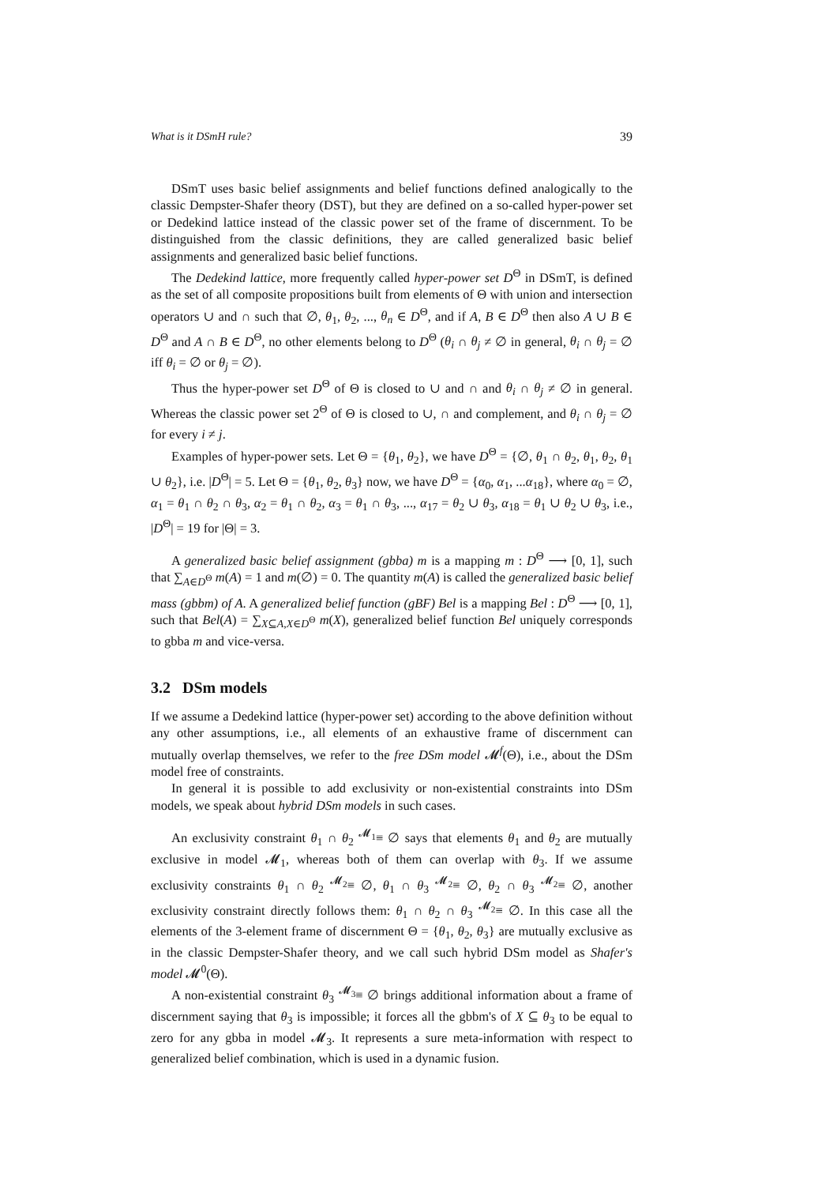What is it DSmH rule? 39
DSmT uses basic belief assignments and belief functions defined analogically to the classic Dempster-Shafer theory (DST), but they are defined on a so-called hyper-power set or Dedekind lattice instead of the classic power set of the frame of discernment. To be distinguished from the classic definitions, they are called generalized basic belief assignments and generalized basic belief functions.
The Dedekind lattice, more frequently called hyper-power set D<sup>Θ</sup> in DSmT, is defined as the set of all composite propositions built from elements of Θ with union and intersection operators ∪ and ∩ such that ∅, θ<sub>1</sub>, θ<sub>2</sub>, ..., θ<sub>n</sub> ∈ D<sup>Θ</sup>, and if A, B ∈ D<sup>Θ</sup> then also A ∪ B ∈ D<sup>Θ</sup> and A ∩ B ∈ D<sup>Θ</sup>, no other elements belong to D<sup>Θ</sup> (θ<sub>i</sub> ∩ θ<sub>j</sub> ≠ ∅ in general, θ<sub>i</sub> ∩ θ<sub>j</sub> = ∅ iff θ<sub>i</sub> = ∅ or θ<sub>j</sub> = ∅).
Thus the hyper-power set D<sup>Θ</sup> of Θ is closed to ∪ and ∩ and θ<sub>i</sub> ∩ θ<sub>j</sub> ≠ ∅ in general. Whereas the classic power set 2<sup>Θ</sup> of Θ is closed to ∪, ∩ and complement, and θ<sub>i</sub> ∩ θ<sub>j</sub> = ∅ for every i ≠ j.
Examples of hyper-power sets. Let Θ = {θ<sub>1</sub>, θ<sub>2</sub>}, we have D<sup>Θ</sup> = {∅, θ<sub>1</sub> ∩ θ<sub>2</sub>, θ<sub>1</sub>, θ<sub>2</sub>, θ<sub>1</sub> ∪ θ<sub>2</sub>}, i.e. |D<sup>Θ</sup>| = 5. Let Θ = {θ<sub>1</sub>, θ<sub>2</sub>, θ<sub>3</sub>} now, we have D<sup>Θ</sup> = {α<sub>0</sub>, α<sub>1</sub>, ...α<sub>18</sub>}, where α<sub>0</sub> = ∅, α<sub>1</sub> = θ<sub>1</sub> ∩ θ<sub>2</sub> ∩ θ<sub>3</sub>, α<sub>2</sub> = θ<sub>1</sub> ∩ θ<sub>2</sub>, α<sub>3</sub> = θ<sub>1</sub> ∩ θ<sub>3</sub>, ..., α<sub>17</sub> = θ<sub>2</sub> ∪ θ<sub>3</sub>, α<sub>18</sub> = θ<sub>1</sub> ∪ θ<sub>2</sub> ∪ θ<sub>3</sub>, i.e., |D<sup>Θ</sup>| = 19 for |Θ| = 3.
A generalized basic belief assignment (gbba) m is a mapping m : D<sup>Θ</sup> ⟶ [0, 1], such that ∑<sub>A∈D<sup>Θ</sup></sub> m(A) = 1 and m(∅) = 0. The quantity m(A) is called the generalized basic belief mass (gbbm) of A. A generalized belief function (gBF) Bel is a mapping Bel : D<sup>Θ</sup> ⟶ [0, 1], such that Bel(A) = ∑<sub>X⊆A,X∈D<sup>Θ</sup></sub> m(X), generalized belief function Bel uniquely corresponds to gbba m and vice-versa.
3.2 DSm models
If we assume a Dedekind lattice (hyper-power set) according to the above definition without any other assumptions, i.e., all elements of an exhaustive frame of discernment can mutually overlap themselves, we refer to the free DSm model 𝓜<sup>f</sup>(Θ), i.e., about the DSm model free of constraints.
In general it is possible to add exclusivity or non-existential constraints into DSm models, we speak about hybrid DSm models in such cases.
An exclusivity constraint θ<sub>1</sub> ∩ θ<sub>2</sub> <sup>𝓜<sub>1</sub></sup>≡ ∅ says that elements θ<sub>1</sub> and θ<sub>2</sub> are mutually exclusive in model 𝓜<sub>1</sub>, whereas both of them can overlap with θ<sub>3</sub>. If we assume exclusivity constraints θ<sub>1</sub> ∩ θ<sub>2</sub> <sup>𝓜<sub>2</sub></sup>≡ ∅, θ<sub>1</sub> ∩ θ<sub>3</sub> <sup>𝓜<sub>2</sub></sup>≡ ∅, θ<sub>2</sub> ∩ θ<sub>3</sub> <sup>𝓜<sub>2</sub></sup>≡ ∅, another exclusivity constraint directly follows them: θ<sub>1</sub> ∩ θ<sub>2</sub> ∩ θ<sub>3</sub> <sup>𝓜<sub>2</sub></sup>≡ ∅. In this case all the elements of the 3-element frame of discernment Θ = {θ<sub>1</sub>, θ<sub>2</sub>, θ<sub>3</sub>} are mutually exclusive as in the classic Dempster-Shafer theory, and we call such hybrid DSm model as Shafer's model 𝓜<sup>0</sup>(Θ).
A non-existential constraint θ<sub>3</sub> <sup>𝓜<sub>3</sub></sup>≡ ∅ brings additional information about a frame of discernment saying that θ<sub>3</sub> is impossible; it forces all the gbbm's of X ⊆ θ<sub>3</sub> to be equal to zero for any gbba in model 𝓜<sub>3</sub>. It represents a sure meta-information with respect to generalized belief combination, which is used in a dynamic fusion.